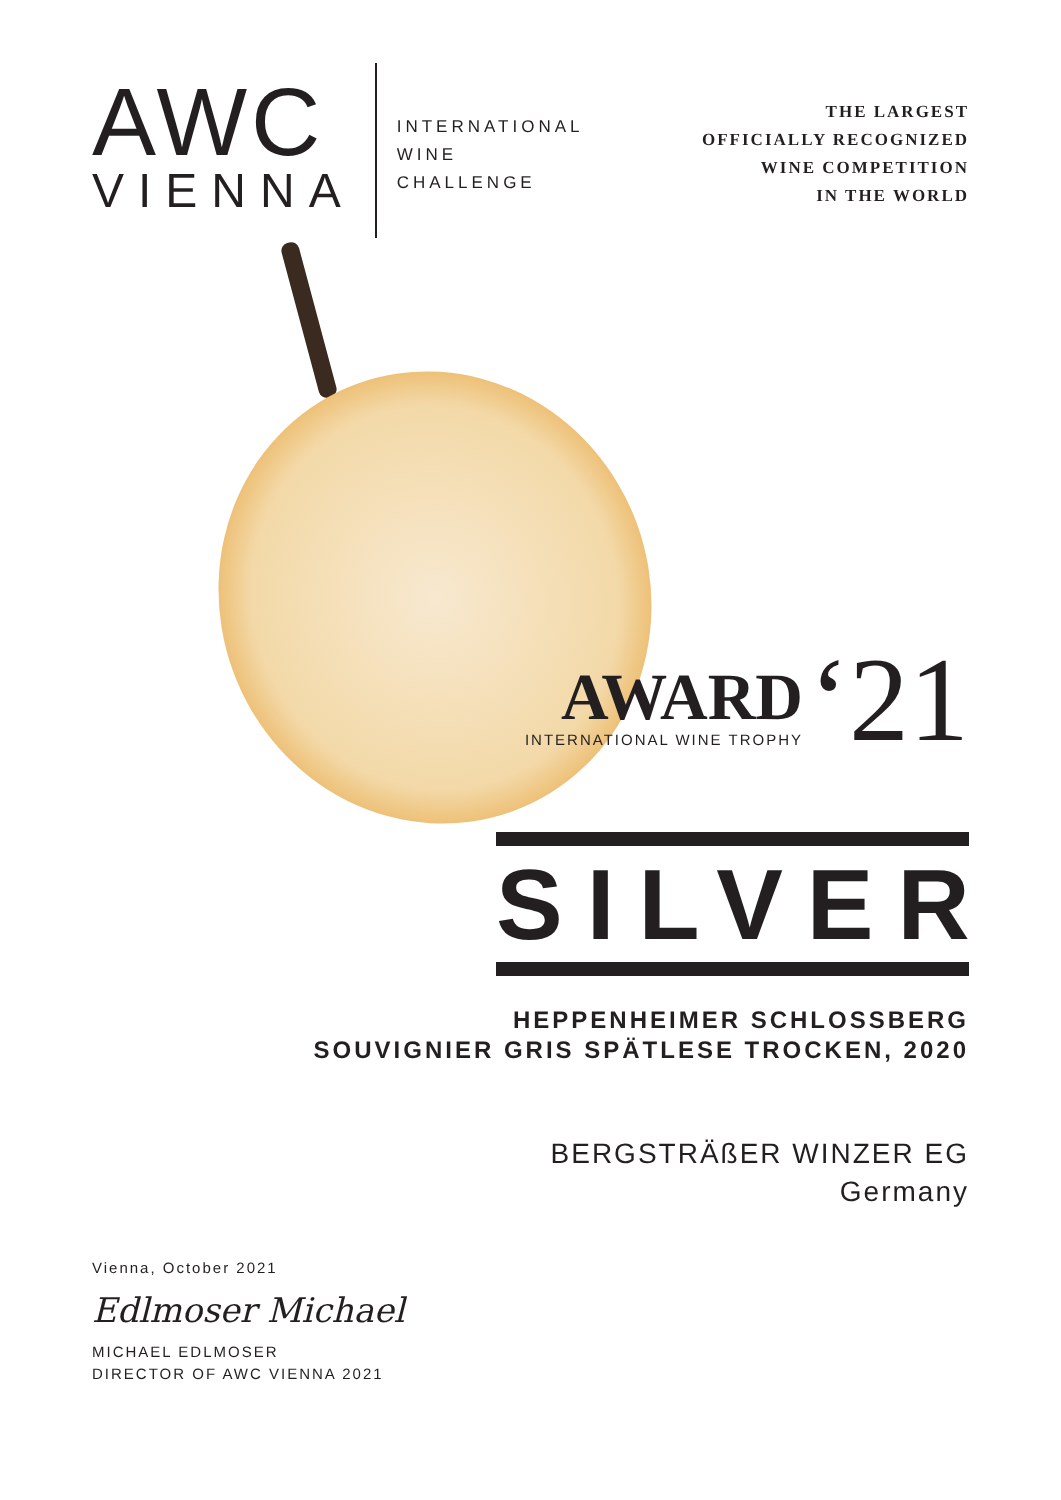AWC
VIENNA
INTERNATIONAL
WINE
CHALLENGE
THE LARGEST
OFFICIALLY RECOGNIZED
WINE COMPETITION
IN THE WORLD
AWARD
INTERNATIONAL WINE TROPHY
‘21
SILVER
HEPPENHEIMER SCHLOSSBERG
SOUVIGNIER GRIS SPÄTLESE TROCKEN, 2020
BERGSTRÄßER WINZER EG
Germany
Vienna, October 2021
Edlmoser Michael
MICHAEL EDLMOSER
DIRECTOR OF AWC VIENNA 2021